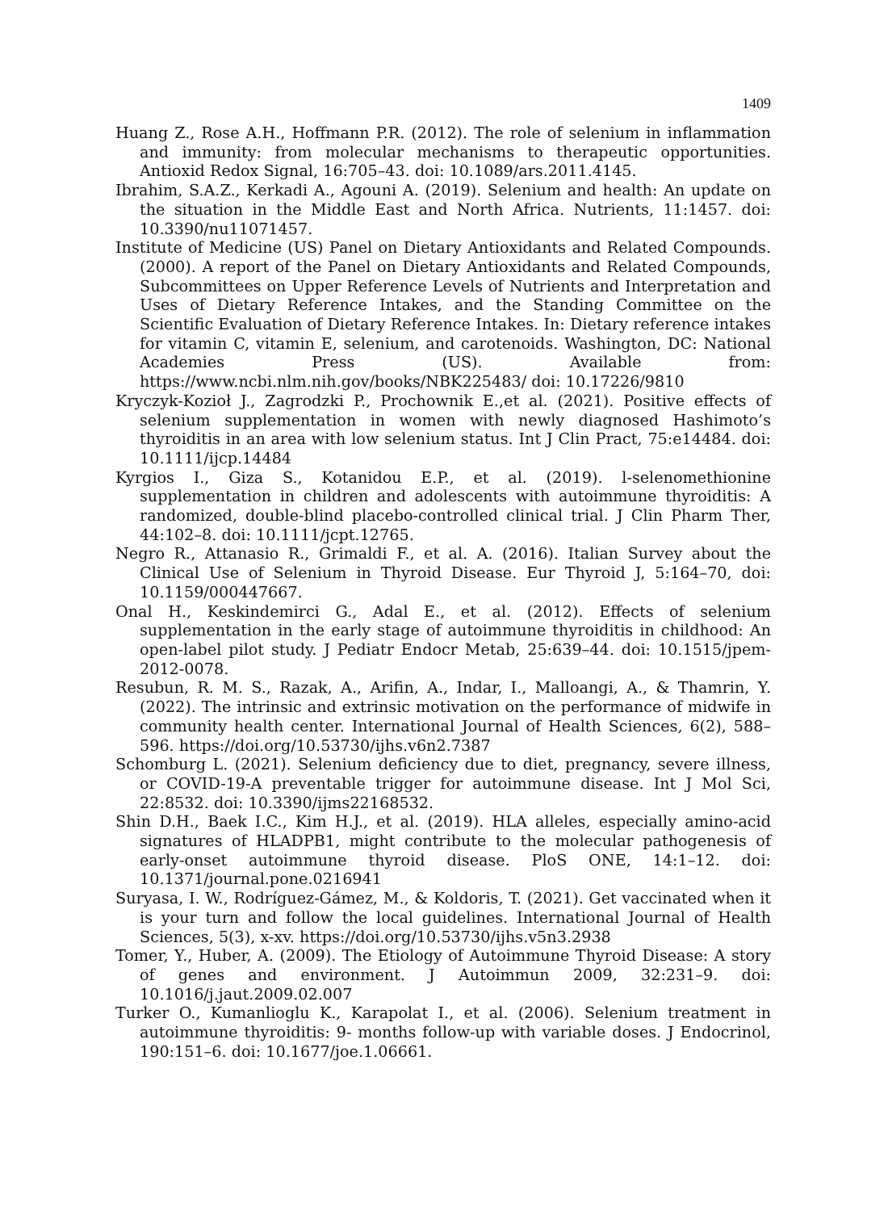1409
Huang Z., Rose A.H., Hoffmann P.R. (2012). The role of selenium in inflammation and immunity: from molecular mechanisms to therapeutic opportunities. Antioxid Redox Signal, 16:705–43. doi: 10.1089/ars.2011.4145.
Ibrahim, S.A.Z., Kerkadi A., Agouni A. (2019). Selenium and health: An update on the situation in the Middle East and North Africa. Nutrients, 11:1457. doi: 10.3390/nu11071457.
Institute of Medicine (US) Panel on Dietary Antioxidants and Related Compounds. (2000). A report of the Panel on Dietary Antioxidants and Related Compounds, Subcommittees on Upper Reference Levels of Nutrients and Interpretation and Uses of Dietary Reference Intakes, and the Standing Committee on the Scientific Evaluation of Dietary Reference Intakes. In: Dietary reference intakes for vitamin C, vitamin E, selenium, and carotenoids. Washington, DC: National Academies Press (US). Available from: https://www.ncbi.nlm.nih.gov/books/NBK225483/ doi: 10.17226/9810
Kryczyk-Kozioł J., Zagrodzki P., Prochownik E.,et al. (2021). Positive effects of selenium supplementation in women with newly diagnosed Hashimoto’s thyroiditis in an area with low selenium status. Int J Clin Pract, 75:e14484. doi: 10.1111/ijcp.14484
Kyrgios I., Giza S., Kotanidou E.P., et al. (2019). l-selenomethionine supplementation in children and adolescents with autoimmune thyroiditis: A randomized, double-blind placebo-controlled clinical trial. J Clin Pharm Ther, 44:102–8. doi: 10.1111/jcpt.12765.
Negro R., Attanasio R., Grimaldi F., et al. A. (2016). Italian Survey about the Clinical Use of Selenium in Thyroid Disease. Eur Thyroid J, 5:164–70, doi: 10.1159/000447667.
Onal H., Keskindemirci G., Adal E., et al. (2012). Effects of selenium supplementation in the early stage of autoimmune thyroiditis in childhood: An open-label pilot study. J Pediatr Endocr Metab, 25:639–44. doi: 10.1515/jpem-2012-0078.
Resubun, R. M. S., Razak, A., Arifin, A., Indar, I., Malloangi, A., & Thamrin, Y. (2022). The intrinsic and extrinsic motivation on the performance of midwife in community health center. International Journal of Health Sciences, 6(2), 588–596. https://doi.org/10.53730/ijhs.v6n2.7387
Schomburg L. (2021). Selenium deficiency due to diet, pregnancy, severe illness, or COVID-19-A preventable trigger for autoimmune disease. Int J Mol Sci, 22:8532. doi: 10.3390/ijms22168532.
Shin D.H., Baek I.C., Kim H.J., et al. (2019). HLA alleles, especially amino-acid signatures of HLADPB1, might contribute to the molecular pathogenesis of early-onset autoimmune thyroid disease. PloS ONE, 14:1–12. doi: 10.1371/journal.pone.0216941
Suryasa, I. W., Rodríguez-Gámez, M., & Koldoris, T. (2021). Get vaccinated when it is your turn and follow the local guidelines. International Journal of Health Sciences, 5(3), x-xv. https://doi.org/10.53730/ijhs.v5n3.2938
Tomer, Y., Huber, A. (2009). The Etiology of Autoimmune Thyroid Disease: A story of genes and environment. J Autoimmun 2009, 32:231–9. doi: 10.1016/j.jaut.2009.02.007
Turker O., Kumanlioglu K., Karapolat I., et al. (2006). Selenium treatment in autoimmune thyroiditis: 9- months follow-up with variable doses. J Endocrinol, 190:151–6. doi: 10.1677/joe.1.06661.